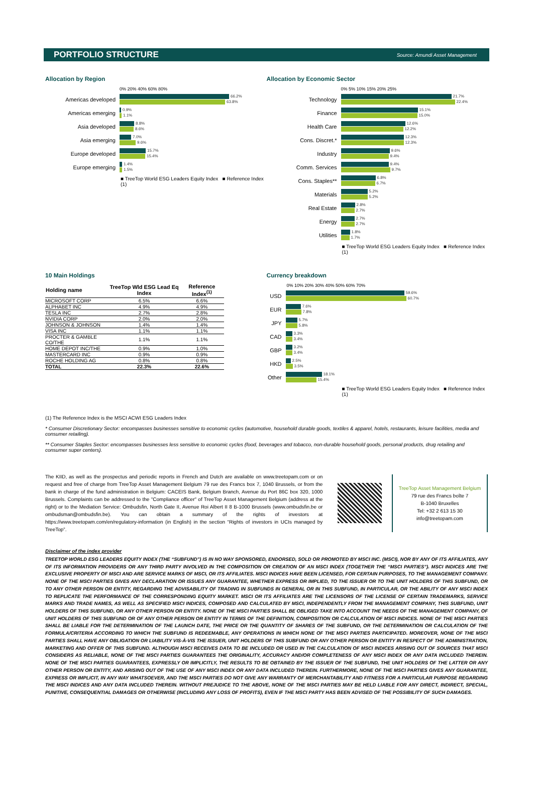PORTFOLIO STRUCTURE Source: Amundi Asset Management
Allocation by Region
0% 20% 40% 60% 80%
Americas developed
66.2%
63.8%
Americas emerging
0.9%
1.1%
Asia developed
8.8%
8.6%
Asia emerging
7.0%
9.6%
Europe developed
15.7%
15.4%
Europe emerging
1.4%
1.5%
■ TreeTop World ESG Leaders Equity Index ■ Reference Index (1)
Allocation by Economic Sector
0% 5% 10% 15% 20% 25%
Technology
21.7%
22.4%
Finance
15.1%
15.0%
Health Care
12.6%
12.2%
Cons. Discret.*
12.3%
12.3%
Industry
9.6%
9.4%
Comm. Services
9.4%
9.7%
Cons. Staples**
6.8%
6.7%
Materials
5.2%
5.2%
Real Estate
2.8%
2.7%
Energy
2.7%
2.7%
Utilities
1.8%
1.7%
■ TreeTop World ESG Leaders Equity Index ■ Reference Index (1)
10 Main Holdings
| Holding name | TreeTop Wld ESG Lead Eq Index | Reference Index<sup>(1)</sup> |
| --- | --- | --- |
| MICROSOFT CORP | 6.5% | 6.6% |
| ALPHABET INC | 4.9% | 4.9% |
| TESLA INC | 2.7% | 2.8% |
| NVIDIA CORP | 2.0% | 2.0% |
| JOHNSON & JOHNSON | 1.4% | 1.4% |
| VISA INC | 1.1% | 1.1% |
| PROCTER & GAMBLE CO/THE | 1.1% | 1.1% |
| HOME DEPOT INC/THE | 0.9% | 1.0% |
| MASTERCARD INC | 0.9% | 0.9% |
| ROCHE HOLDING AG | 0.8% | 0.8% |
| TOTAL | 22.3% | 22.6% |
Currency breakdown
0% 10% 20% 30% 40% 50% 60% 70%
USD
59.6%
60.7%
EUR
7.6%
7.8%
JPY
5.7%
5.8%
CAD
3.3%
3.4%
GBP
3.2%
3.4%
HKD
2.5%
3.5%
Other
18.1%
15.4%
■ TreeTop World ESG Leaders Equity Index ■ Reference Index (1)
(1) The Reference Index is the MSCI ACWI ESG Leaders Index
* Consumer Discretionary Sector: encompasses businesses sensitive to economic cycles (automotive, household durable goods, textiles & apparel, hotels, restaurants, leisure facilities, media and consumer retailing).
** Consumer Staples Sector: encompasses businesses less sensitive to economic cycles (food, beverages and tobacco, non-durable household goods, personal products, drug retailing and consumer super centers).
The KIID, as well as the prospectus and periodic reports in French and Dutch are available on www.treetopam.com or on request and free of charge from TreeTop Asset Management Belgium 79 rue des Francs box 7, 1040 Brussels, or from the bank in charge of the fund administration in Belgium: CACEIS Bank, Belgium Branch, Avenue du Port 86C box 320, 1000 Brussels. Complaints can be addressed to the "Compliance officer" of TreeTop Asset Management Belgium (address at the right) or to the Mediation Service: Ombudsfin, North Gate II, Avenue Roi Albert II 8 B-1000 Brussels (www.ombudsfin.be or ombudsman@ombudsfin.be). You can obtain a summary of the rights of investors at https://www.treetopam.com/en/regulatory-information (in English) in the section “Rights of investors in UCIs managed by TreeTop”.
TreeTop Asset Management Belgium
79 rue des Francs boîte 7
B-1040 Bruxelles
Tel: +32 2 613 15 30
info@treetopam.com
Disclaimer of the index provider
TREETOP WORLD ESG LEADERS EQUITY INDEX (THE “SUBFUND”) IS IN NO WAY SPONSORED, ENDORSED, SOLD OR PROMOTED BY MSCI INC. (MSCI), NOR BY ANY OF ITS AFFILIATES, ANY OF ITS INFORMATION PROVIDERS OR ANY THIRD PARTY INVOLVED IN THE COMPOSITION OR CREATION OF AN MSCI INDEX (TOGETHER THE “MSCI PARTIES”). MSCI INDICES ARE THE EXCLUSIVE PROPERTY OF MSCI AND ARE SERVICE MARKS OF MSCI, OR ITS AFFILIATES. MSCI INDICES HAVE BEEN LICENSED, FOR CERTAIN PURPOSES, TO THE MANAGEMENT COMPANY. NONE OF THE MSCI PARTIES GIVES ANY DECLARATION OR ISSUES ANY GUARANTEE, WHETHER EXPRESS OR IMPLIED, TO THE ISSUER OR TO THE UNIT HOLDERS OF THIS SUBFUND, OR TO ANY OTHER PERSON OR ENTITY, REGARDING THE ADVISABILITY OF TRADING IN SUBFUNDS IN GENERAL OR IN THIS SUBFUND, IN PARTICULAR, OR THE ABILITY OF ANY MSCI INDEX TO REPLICATE THE PERFORMANCE OF THE CORRESPONDING EQUITY MARKET. MSCI OR ITS AFFILIATES ARE THE LICENSORS OF THE LICENSE OF CERTAIN TRADEMARKS, SERVICE MARKS AND TRADE NAMES, AS WELL AS SPECIFIED MSCI INDICES, COMPOSED AND CALCULATED BY MSCI, INDEPENDENTLY FROM THE MANAGEMENT COMPANY, THIS SUBFUND, UNIT HOLDERS OF THIS SUBFUND, OR ANY OTHER PERSON OR ENTITY. NONE OF THE MSCI PARTIES SHALL BE OBLIGED TAKE INTO ACCOUNT THE NEEDS OF THE MANAGEMENT COMPANY, OF UNIT HOLDERS OF THIS SUBFUND OR OF ANY OTHER PERSON OR ENTITY IN TERMS OF THE DEFINITION, COMPOSITION OR CALCULATION OF MSCI INDICES. NONE OF THE MSCI PARTIES SHALL BE LIABLE FOR THE DETERMINATION OF THE LAUNCH DATE, THE PRICE OR THE QUANTITY OF SHARES OF THE SUBFUND, OR THE DETERMINATION OR CALCULATION OF THE FORMULA/CRITERIA ACCORDING TO WHICH THE SUBFUND IS REDEEMABLE, ANY OPERATIONS IN WHICH NONE OF THE MSCI PARTIES PARTICIPATED. MOREOVER, NONE OF THE MSCI PARTIES SHALL HAVE ANY OBLIGATION OR LIABILITY VIS-À-VIS THE ISSUER, UNIT HOLDERS OF THIS SUBFUND OR ANY OTHER PERSON OR ENTITY IN RESPECT OF THE ADMINISTRATION, MARKETING AND OFFER OF THIS SUBFUND. ALTHOUGH MSCI RECEIVES DATA TO BE INCLUDED OR USED IN THE CALCULATION OF MSCI INDICES ARISING OUT OF SOURCES THAT MSCI CONSIDERS AS RELIABLE, NONE OF THE MSCI PARTIES GUARANTEES THE ORIGINALITY, ACCURACY AND/OR COMPLETENESS OF ANY MSCI INDEX OR ANY DATA INCLUDED THEREIN. NONE OF THE MSCI PARTIES GUARANTEES, EXPRESSLY OR IMPLICITLY, THE RESULTS TO BE OBTAINED BY THE ISSUER OF THE SUBFUND, THE UNIT HOLDERS OF THE LATTER OR ANY OTHER PERSON OR ENTITY, AND ARISING OUT OF THE USE OF ANY MSCI INDEX OR ANY DATA INCLUDED THEREIN. FURTHERMORE, NONE OF THE MSCI PARTIES GIVES ANY GUARANTEE, EXPRESS OR IMPLICIT, IN ANY WAY WHATSOEVER, AND THE MSCI PARTIES DO NOT GIVE ANY WARRANTY OF MERCHANTABILITY AND FITNESS FOR A PARTICULAR PURPOSE REGARDING THE MSCI INDICES AND ANY DATA INCLUDED THEREIN. WITHOUT PREJUDICE TO THE ABOVE, NONE OF THE MSCI PARTIES MAY BE HELD LIABLE FOR ANY DIRECT, INDIRECT, SPECIAL, PUNITIVE, CONSEQUENTIAL DAMAGES OR OTHERWISE (INCLUDING ANY LOSS OF PROFITS), EVEN IF THE MSCI PARTY HAS BEEN ADVISED OF THE POSSIBILITY OF SUCH DAMAGES.